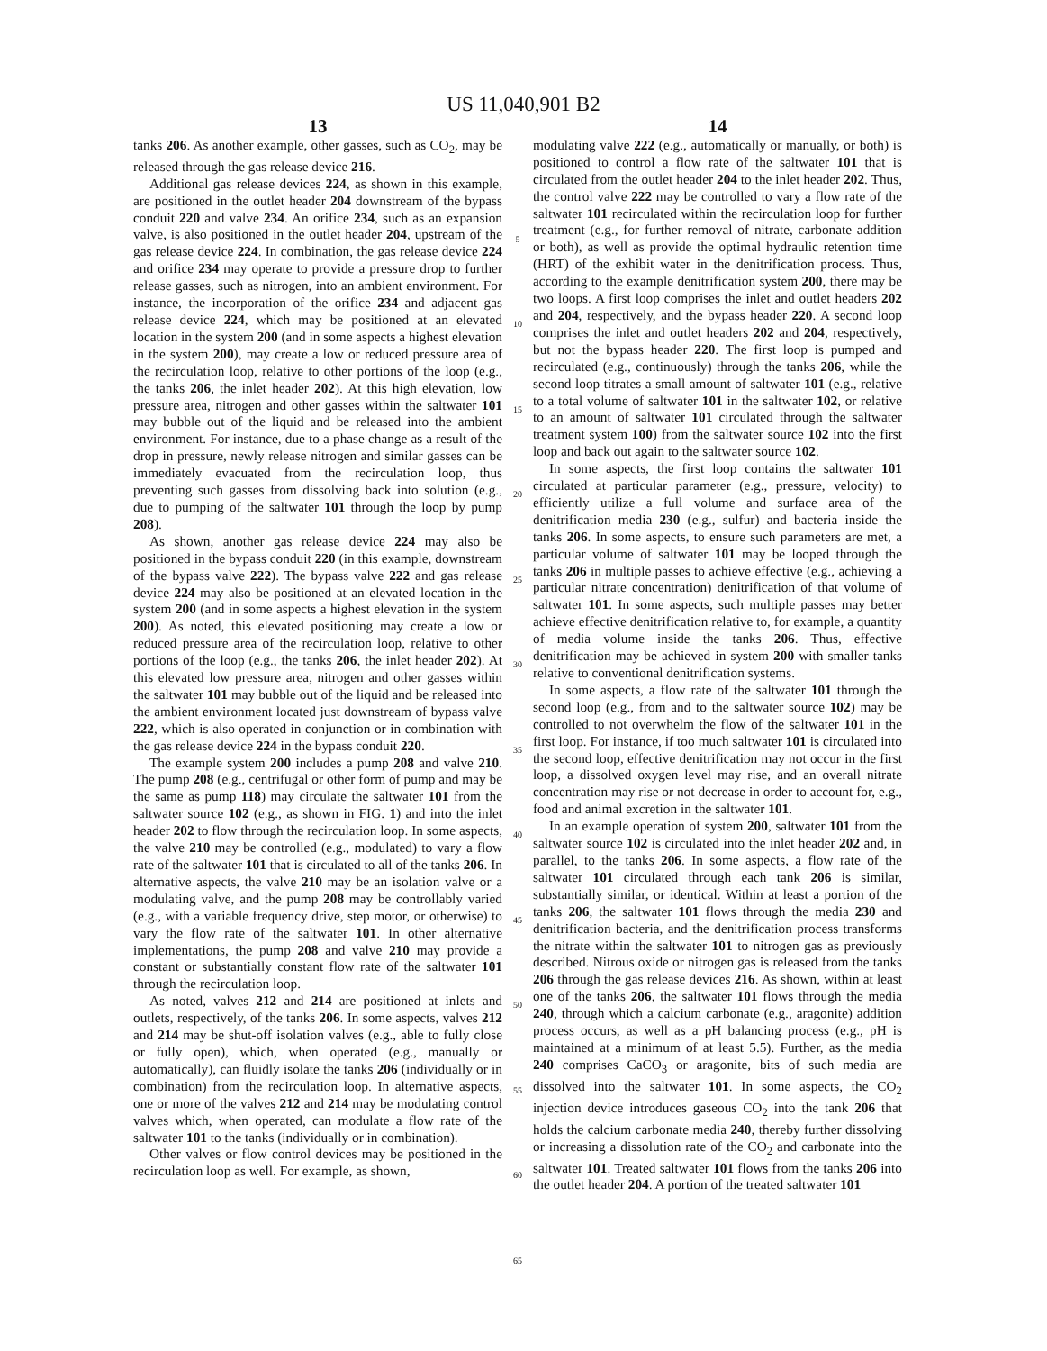US 11,040,901 B2
13
tanks 206. As another example, other gasses, such as CO<sub>2</sub>, may be released through the gas release device 216.
Additional gas release devices 224, as shown in this example, are positioned in the outlet header 204 downstream of the bypass conduit 220 and valve 234. An orifice 234, such as an expansion valve, is also positioned in the outlet header 204, upstream of the gas release device 224. In combination, the gas release device 224 and orifice 234 may operate to provide a pressure drop to further release gasses, such as nitrogen, into an ambient environment. For instance, the incorporation of the orifice 234 and adjacent gas release device 224, which may be positioned at an elevated location in the system 200 (and in some aspects a highest elevation in the system 200), may create a low or reduced pressure area of the recirculation loop, relative to other portions of the loop (e.g., the tanks 206, the inlet header 202). At this high elevation, low pressure area, nitrogen and other gasses within the saltwater 101 may bubble out of the liquid and be released into the ambient environment. For instance, due to a phase change as a result of the drop in pressure, newly release nitrogen and similar gasses can be immediately evacuated from the recirculation loop, thus preventing such gasses from dissolving back into solution (e.g., due to pumping of the saltwater 101 through the loop by pump 208).
As shown, another gas release device 224 may also be positioned in the bypass conduit 220 (in this example, downstream of the bypass valve 222). The bypass valve 222 and gas release device 224 may also be positioned at an elevated location in the system 200 (and in some aspects a highest elevation in the system 200). As noted, this elevated positioning may create a low or reduced pressure area of the recirculation loop, relative to other portions of the loop (e.g., the tanks 206, the inlet header 202). At this elevated low pressure area, nitrogen and other gasses within the saltwater 101 may bubble out of the liquid and be released into the ambient environment located just downstream of bypass valve 222, which is also operated in conjunction or in combination with the gas release device 224 in the bypass conduit 220.
The example system 200 includes a pump 208 and valve 210. The pump 208 (e.g., centrifugal or other form of pump and may be the same as pump 118) may circulate the saltwater 101 from the saltwater source 102 (e.g., as shown in FIG. 1) and into the inlet header 202 to flow through the recirculation loop. In some aspects, the valve 210 may be controlled (e.g., modulated) to vary a flow rate of the saltwater 101 that is circulated to all of the tanks 206. In alternative aspects, the valve 210 may be an isolation valve or a modulating valve, and the pump 208 may be controllably varied (e.g., with a variable frequency drive, step motor, or otherwise) to vary the flow rate of the saltwater 101. In other alternative implementations, the pump 208 and valve 210 may provide a constant or substantially constant flow rate of the saltwater 101 through the recirculation loop.
As noted, valves 212 and 214 are positioned at inlets and outlets, respectively, of the tanks 206. In some aspects, valves 212 and 214 may be shut-off isolation valves (e.g., able to fully close or fully open), which, when operated (e.g., manually or automatically), can fluidly isolate the tanks 206 (individually or in combination) from the recirculation loop. In alternative aspects, one or more of the valves 212 and 214 may be modulating control valves which, when operated, can modulate a flow rate of the saltwater 101 to the tanks (individually or in combination).
Other valves or flow control devices may be positioned in the recirculation loop as well. For example, as shown,
5
10
15
20
25
30
35
40
45
50
55
60
65
14
modulating valve 222 (e.g., automatically or manually, or both) is positioned to control a flow rate of the saltwater 101 that is circulated from the outlet header 204 to the inlet header 202. Thus, the control valve 222 may be controlled to vary a flow rate of the saltwater 101 recirculated within the recirculation loop for further treatment (e.g., for further removal of nitrate, carbonate addition or both), as well as provide the optimal hydraulic retention time (HRT) of the exhibit water in the denitrification process. Thus, according to the example denitrification system 200, there may be two loops. A first loop comprises the inlet and outlet headers 202 and 204, respectively, and the bypass header 220. A second loop comprises the inlet and outlet headers 202 and 204, respectively, but not the bypass header 220. The first loop is pumped and recirculated (e.g., continuously) through the tanks 206, while the second loop titrates a small amount of saltwater 101 (e.g., relative to a total volume of saltwater 101 in the saltwater 102, or relative to an amount of saltwater 101 circulated through the saltwater treatment system 100) from the saltwater source 102 into the first loop and back out again to the saltwater source 102.
In some aspects, the first loop contains the saltwater 101 circulated at particular parameter (e.g., pressure, velocity) to efficiently utilize a full volume and surface area of the denitrification media 230 (e.g., sulfur) and bacteria inside the tanks 206. In some aspects, to ensure such parameters are met, a particular volume of saltwater 101 may be looped through the tanks 206 in multiple passes to achieve effective (e.g., achieving a particular nitrate concentration) denitrification of that volume of saltwater 101. In some aspects, such multiple passes may better achieve effective denitrification relative to, for example, a quantity of media volume inside the tanks 206. Thus, effective denitrification may be achieved in system 200 with smaller tanks relative to conventional denitrification systems.
In some aspects, a flow rate of the saltwater 101 through the second loop (e.g., from and to the saltwater source 102) may be controlled to not overwhelm the flow of the saltwater 101 in the first loop. For instance, if too much saltwater 101 is circulated into the second loop, effective denitrification may not occur in the first loop, a dissolved oxygen level may rise, and an overall nitrate concentration may rise or not decrease in order to account for, e.g., food and animal excretion in the saltwater 101.
In an example operation of system 200, saltwater 101 from the saltwater source 102 is circulated into the inlet header 202 and, in parallel, to the tanks 206. In some aspects, a flow rate of the saltwater 101 circulated through each tank 206 is similar, substantially similar, or identical. Within at least a portion of the tanks 206, the saltwater 101 flows through the media 230 and denitrification bacteria, and the denitrification process transforms the nitrate within the saltwater 101 to nitrogen gas as previously described. Nitrous oxide or nitrogen gas is released from the tanks 206 through the gas release devices 216. As shown, within at least one of the tanks 206, the saltwater 101 flows through the media 240, through which a calcium carbonate (e.g., aragonite) addition process occurs, as well as a pH balancing process (e.g., pH is maintained at a minimum of at least 5.5). Further, as the media 240 comprises CaCO<sub>3</sub> or aragonite, bits of such media are dissolved into the saltwater 101. In some aspects, the CO<sub>2</sub> injection device introduces gaseous CO<sub>2</sub> into the tank 206 that holds the calcium carbonate media 240, thereby further dissolving or increasing a dissolution rate of the CO<sub>2</sub> and carbonate into the saltwater 101. Treated saltwater 101 flows from the tanks 206 into the outlet header 204. A portion of the treated saltwater 101